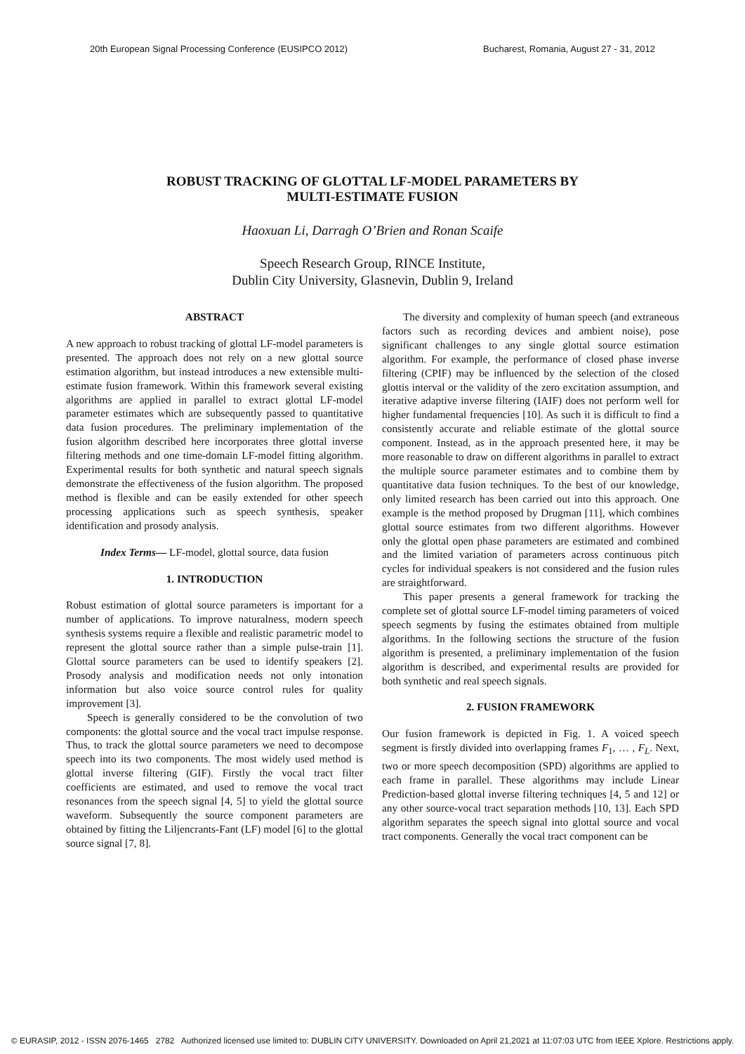20th European Signal Processing Conference (EUSIPCO 2012) Bucharest, Romania, August 27 - 31, 2012
ROBUST TRACKING OF GLOTTAL LF-MODEL PARAMETERS BY
MULTI-ESTIMATE FUSION
Haoxuan Li, Darragh O’Brien and Ronan Scaife
Speech Research Group, RINCE Institute,
Dublin City University, Glasnevin, Dublin 9, Ireland
ABSTRACT
A new approach to robust tracking of glottal LF-model parameters is presented. The approach does not rely on a new glottal source estimation algorithm, but instead introduces a new extensible multi-estimate fusion framework. Within this framework several existing algorithms are applied in parallel to extract glottal LF-model parameter estimates which are subsequently passed to quantitative data fusion procedures. The preliminary implementation of the fusion algorithm described here incorporates three glottal inverse filtering methods and one time-domain LF-model fitting algorithm. Experimental results for both synthetic and natural speech signals demonstrate the effectiveness of the fusion algorithm. The proposed method is flexible and can be easily extended for other speech processing applications such as speech synthesis, speaker identification and prosody analysis.
Index Terms— LF-model, glottal source, data fusion
1. INTRODUCTION
Robust estimation of glottal source parameters is important for a number of applications. To improve naturalness, modern speech synthesis systems require a flexible and realistic parametric model to represent the glottal source rather than a simple pulse-train [1]. Glottal source parameters can be used to identify speakers [2]. Prosody analysis and modification needs not only intonation information but also voice source control rules for quality improvement [3].
Speech is generally considered to be the convolution of two components: the glottal source and the vocal tract impulse response. Thus, to track the glottal source parameters we need to decompose speech into its two components. The most widely used method is glottal inverse filtering (GIF). Firstly the vocal tract filter coefficients are estimated, and used to remove the vocal tract resonances from the speech signal [4, 5] to yield the glottal source waveform. Subsequently the source component parameters are obtained by fitting the Liljencrants-Fant (LF) model [6] to the glottal source signal [7, 8].
The diversity and complexity of human speech (and extraneous factors such as recording devices and ambient noise), pose significant challenges to any single glottal source estimation algorithm. For example, the performance of closed phase inverse filtering (CPIF) may be influenced by the selection of the closed glottis interval or the validity of the zero excitation assumption, and iterative adaptive inverse filtering (IAIF) does not perform well for higher fundamental frequencies [10]. As such it is difficult to find a consistently accurate and reliable estimate of the glottal source component. Instead, as in the approach presented here, it may be more reasonable to draw on different algorithms in parallel to extract the multiple source parameter estimates and to combine them by quantitative data fusion techniques. To the best of our knowledge, only limited research has been carried out into this approach. One example is the method proposed by Drugman [11], which combines glottal source estimates from two different algorithms. However only the glottal open phase parameters are estimated and combined and the limited variation of parameters across continuous pitch cycles for individual speakers is not considered and the fusion rules are straightforward.
This paper presents a general framework for tracking the complete set of glottal source LF-model timing parameters of voiced speech segments by fusing the estimates obtained from multiple algorithms. In the following sections the structure of the fusion algorithm is presented, a preliminary implementation of the fusion algorithm is described, and experimental results are provided for both synthetic and real speech signals.
2. FUSION FRAMEWORK
Our fusion framework is depicted in Fig. 1. A voiced speech segment is firstly divided into overlapping frames F<sub>1</sub>, … , F<sub>L</sub>. Next, two or more speech decomposition (SPD) algorithms are applied to each frame in parallel. These algorithms may include Linear Prediction-based glottal inverse filtering techniques [4, 5 and 12] or any other source-vocal tract separation methods [10, 13]. Each SPD algorithm separates the speech signal into glottal source and vocal tract components. Generally the vocal tract component can be
© EURASIP, 2012 - ISSN 2076-1465 2782 Authorized licensed use limited to: DUBLIN CITY UNIVERSITY. Downloaded on April 21,2021 at 11:07:03 UTC from IEEE Xplore. Restrictions apply.